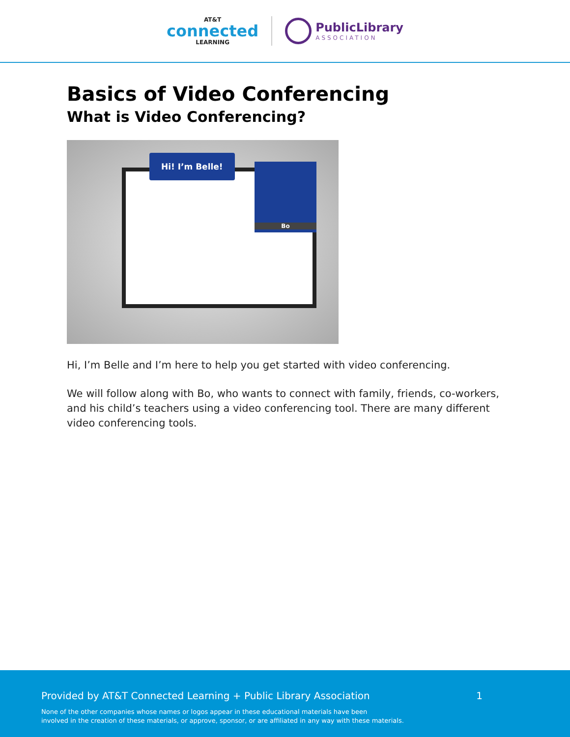AT&T
connected
LEARNING
PublicLibrary
ASSOCIATION
Basics of Video Conferencing
What is Video Conferencing?
Hi! I’m Belle!
Bo
Hi, I’m Belle and I’m here to help you get started with video conferencing.
We will follow along with Bo, who wants to connect with family, friends, co-workers, and his child’s teachers using a video conferencing tool. There are many different video conferencing tools.
Provided by AT&T Connected Learning + Public Library Association 1
None of the other companies whose names or logos appear in these educational materials have been
involved in the creation of these materials, or approve, sponsor, or are affiliated in any way with these materials.